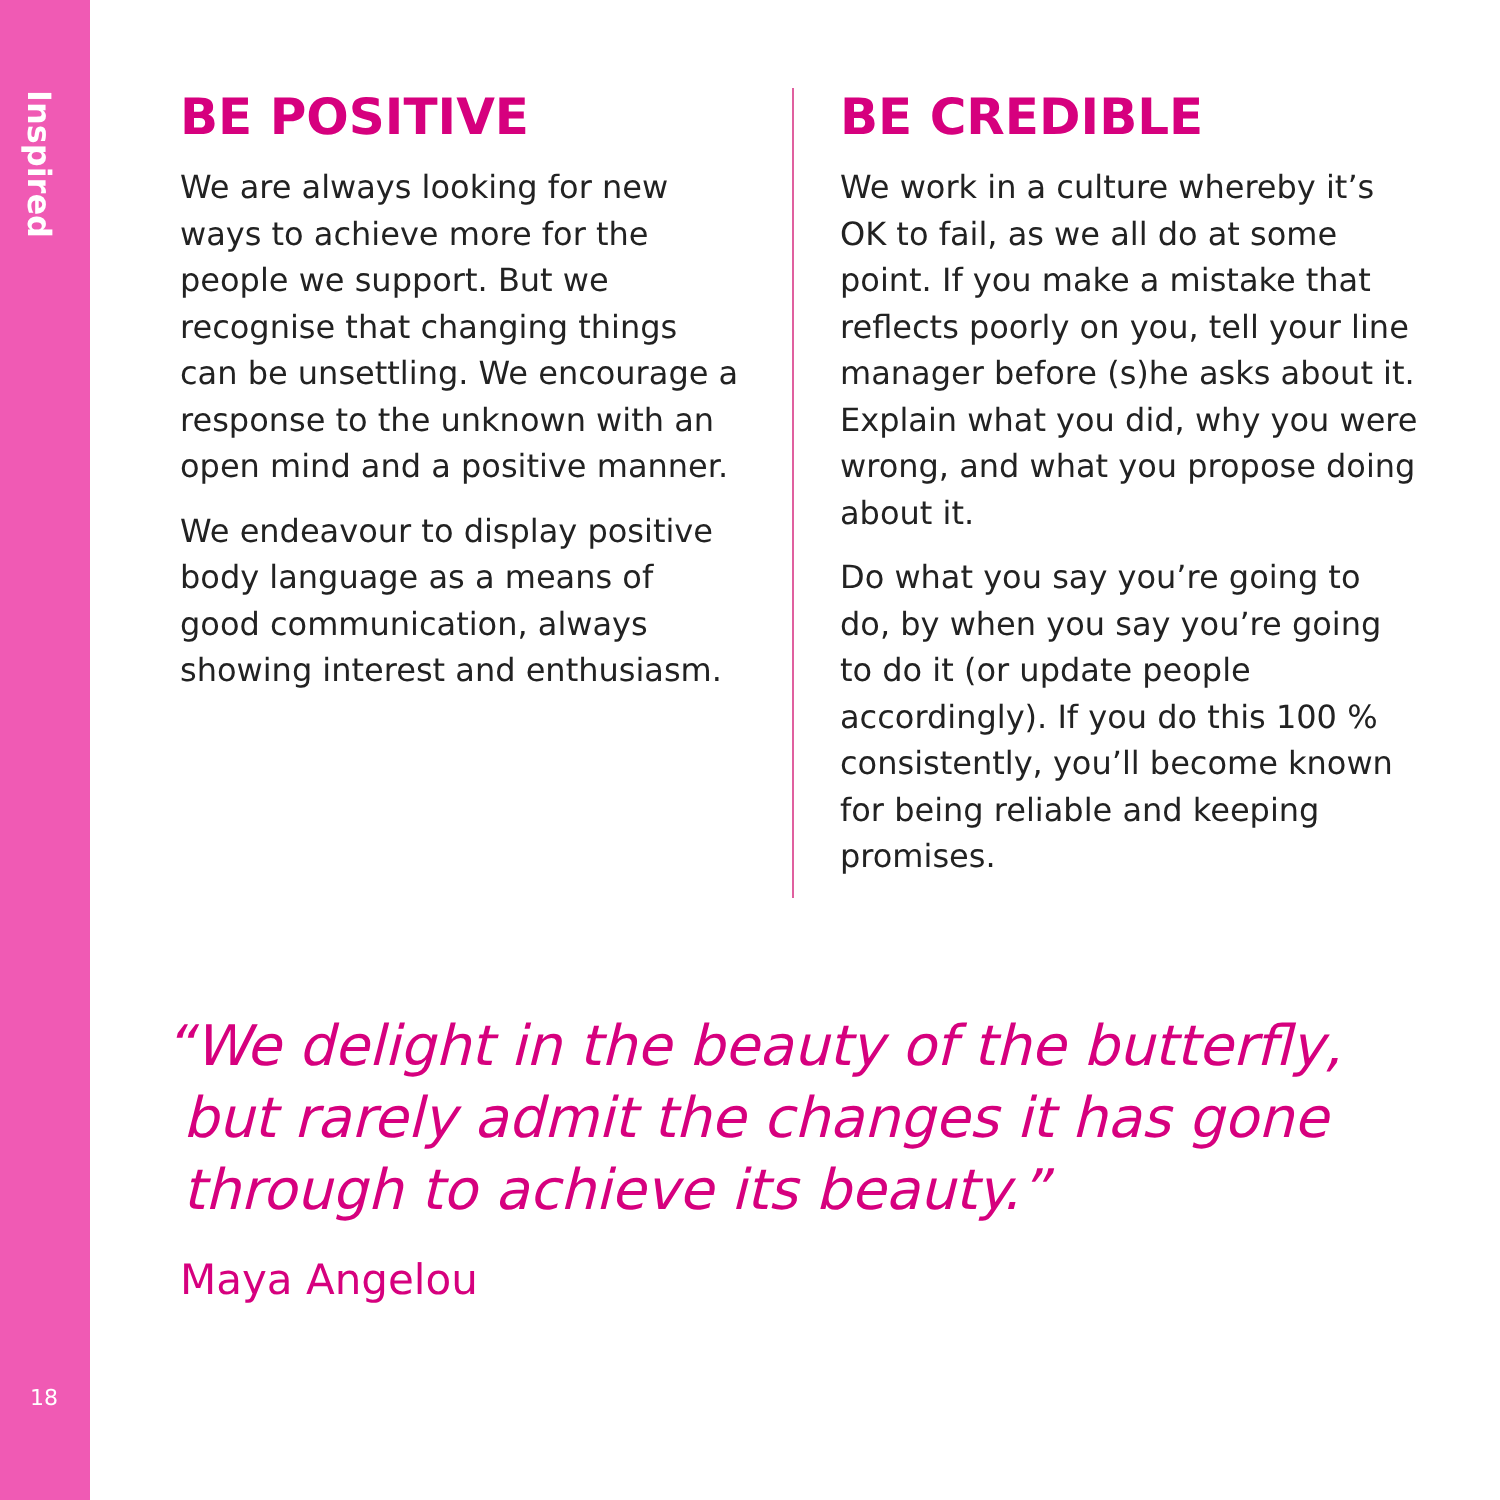Inspired
BE POSITIVE
We are always looking for new ways to achieve more for the people we support. But we recognise that changing things can be unsettling. We encourage a response to the unknown with an open mind and a positive manner.
We endeavour to display positive body language as a means of good communication, always showing interest and enthusiasm.
BE CREDIBLE
We work in a culture whereby it’s OK to fail, as we all do at some point. If you make a mistake that reflects poorly on you, tell your line manager before (s)he asks about it. Explain what you did, why you were wrong, and what you propose doing about it.
Do what you say you’re going to do, by when you say you’re going to do it (or update people accordingly). If you do this 100 % consistently, you’ll become known for being reliable and keeping promises.
“We delight in the beauty of the butterfly,
but rarely admit the changes it has gone
through to achieve its beauty.”
Maya Angelou
18